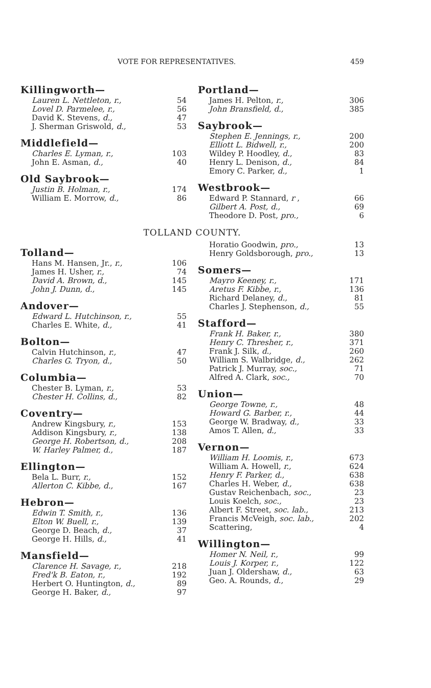VOTE FOR REPRESENTATIVES. 459
Killingworth—
| Lauren L. Nettleton, r., | 54 |
| Lovel D. Parmelee, r., | 56 |
| David K. Stevens, d., | 47 |
| J. Sherman Griswold, d., | 53 |
Middlefield—
| Charles E. Lyman, r., | 103 |
| John E. Asman, d., | 40 |
Old Saybrook—
| Justin B. Holman, r., | 174 |
| William E. Morrow, d., | 86 |
Portland—
| James H. Pelton, r., | 306 |
| John Bransfield, d., | 385 |
Saybrook—
| Stephen E. Jennings, r., | 200 |
| Elliott L. Bidwell, r., | 200 |
| Wildey P. Hoodley, d., | 83 |
| Henry L. Denison, d., | 84 |
| Emory C. Parker, d., | 1 |
Westbrook—
| Edward P. Stannard, r , | 66 |
| Gilbert A. Post, d., | 69 |
| Theodore D. Post, pro., | 6 |
TOLLAND COUNTY.
Tolland—
| Hans M. Hansen, Jr., r., | 106 |
| James H. Usher, r., | 74 |
| David A. Brown, d., | 145 |
| John J. Dunn, d., | 145 |
Andover—
| Edward L. Hutchinson, r., | 55 |
| Charles E. White, d., | 41 |
Bolton—
| Calvin Hutchinson, r., | 47 |
| Charles G. Tryon, d., | 50 |
Columbia—
| Chester B. Lyman, r., | 53 |
| Chester H. Collins, d., | 82 |
Coventry—
| Andrew Kingsbury, r., | 153 |
| Addison Kingsbury, r., | 138 |
| George H. Robertson, d., | 208 |
| W. Harley Palmer, d., | 187 |
Ellington—
| Bela L. Burr, r., | 152 |
| Allerton C. Kibbe, d., | 167 |
Hebron—
| Edwin T. Smith, r., | 136 |
| Elton W. Buell, r., | 139 |
| George D. Beach, d., | 37 |
| George H. Hills, d., | 41 |
Mansfield—
| Clarence H. Savage, r., | 218 |
| Fred'k B. Eaton, r., | 192 |
| Herbert O. Huntington, d., | 89 |
| George H. Baker, d., | 97 |
| Horatio Goodwin, pro., | 13 |
| Henry Goldsborough, pro., | 13 |
Somers—
| Mayro Keeney, r., | 171 |
| Aretus F. Kibbe, r., | 136 |
| Richard Delaney, d., | 81 |
| Charles J. Stephenson, d., | 55 |
Stafford—
| Frank H. Baker, r., | 380 |
| Henry C. Thresher, r., | 371 |
| Frank J. Silk, d., | 260 |
| William S. Walbridge, d., | 262 |
| Patrick J. Murray, soc., | 71 |
| Alfred A. Clark, soc., | 70 |
Union—
| George Towne, r., | 48 |
| Howard G. Barber, r., | 44 |
| George W. Bradway, d., | 33 |
| Amos T. Allen, d., | 33 |
Vernon—
| William H. Loomis, r., | 673 |
| William A. Howell, r., | 624 |
| Henry F. Parker, d., | 638 |
| Charles H. Weber, d., | 638 |
| Gustav Reichenbach, soc., | 23 |
| Louis Koelch, soc., | 23 |
| Albert F. Street, soc. lab., | 213 |
| Francis McVeigh, soc. lab., | 202 |
| Scattering, | 4 |
Willington—
| Homer N. Neil, r., | 99 |
| Louis J. Korper, r., | 122 |
| Juan J. Oldershaw, d., | 63 |
| Geo. A. Rounds, d., | 29 |